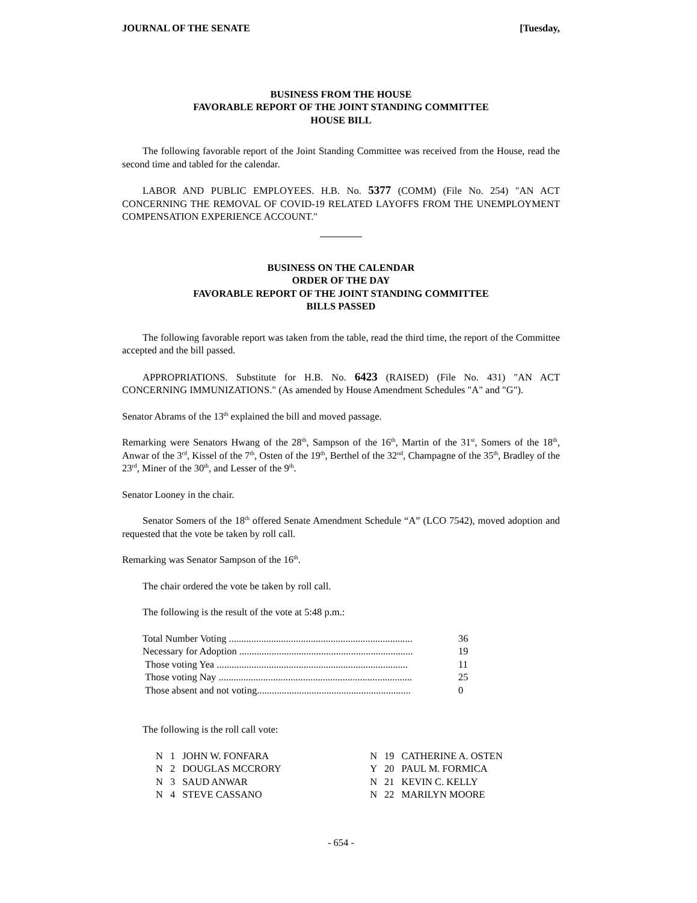JOURNAL OF THE SENATE [Tuesday,
BUSINESS FROM THE HOUSE
FAVORABLE REPORT OF THE JOINT STANDING COMMITTEE
HOUSE BILL
The following favorable report of the Joint Standing Committee was received from the House, read the second time and tabled for the calendar.
LABOR AND PUBLIC EMPLOYEES. H.B. No. 5377 (COMM) (File No. 254) "AN ACT CONCERNING THE REMOVAL OF COVID-19 RELATED LAYOFFS FROM THE UNEMPLOYMENT COMPENSATION EXPERIENCE ACCOUNT."
BUSINESS ON THE CALENDAR
ORDER OF THE DAY
FAVORABLE REPORT OF THE JOINT STANDING COMMITTEE
BILLS PASSED
The following favorable report was taken from the table, read the third time, the report of the Committee accepted and the bill passed.
APPROPRIATIONS. Substitute for H.B. No. 6423 (RAISED) (File No. 431) "AN ACT CONCERNING IMMUNIZATIONS." (As amended by House Amendment Schedules "A" and "G").
Senator Abrams of the 13<sup>th</sup> explained the bill and moved passage.
Remarking were Senators Hwang of the 28<sup>th</sup>, Sampson of the 16<sup>th</sup>, Martin of the 31<sup>st</sup>, Somers of the 18<sup>th</sup>, Anwar of the 3<sup>rd</sup>, Kissel of the 7<sup>th</sup>, Osten of the 19<sup>th</sup>, Berthel of the 32<sup>nd</sup>, Champagne of the 35<sup>th</sup>, Bradley of the 23<sup>rd</sup>, Miner of the 30<sup>th</sup>, and Lesser of the 9<sup>th</sup>.
Senator Looney in the chair.
Senator Somers of the 18<sup>th</sup> offered Senate Amendment Schedule “A” (LCO 7542), moved adoption and requested that the vote be taken by roll call.
Remarking was Senator Sampson of the 16<sup>th</sup>.
The chair ordered the vote be taken by roll call.
The following is the result of the vote at 5:48 p.m.:
| Total Number Voting .......................................................................... | 36 |
| Necessary for Adoption ...................................................................... | 19 |
| Those voting Yea ............................................................................. | 11 |
| Those voting Nay .............................................................................. | 25 |
| Those absent and not voting.............................................................. | 0 |
The following is the roll call vote:
| N | 1 | JOHN W. FONFARA | N | 19 | CATHERINE A. OSTEN |
| N | 2 | DOUGLAS MCCRORY | Y | 20 | PAUL M. FORMICA |
| N | 3 | SAUD ANWAR | N | 21 | KEVIN C. KELLY |
| N | 4 | STEVE CASSANO | N | 22 | MARILYN MOORE |
- 654 -